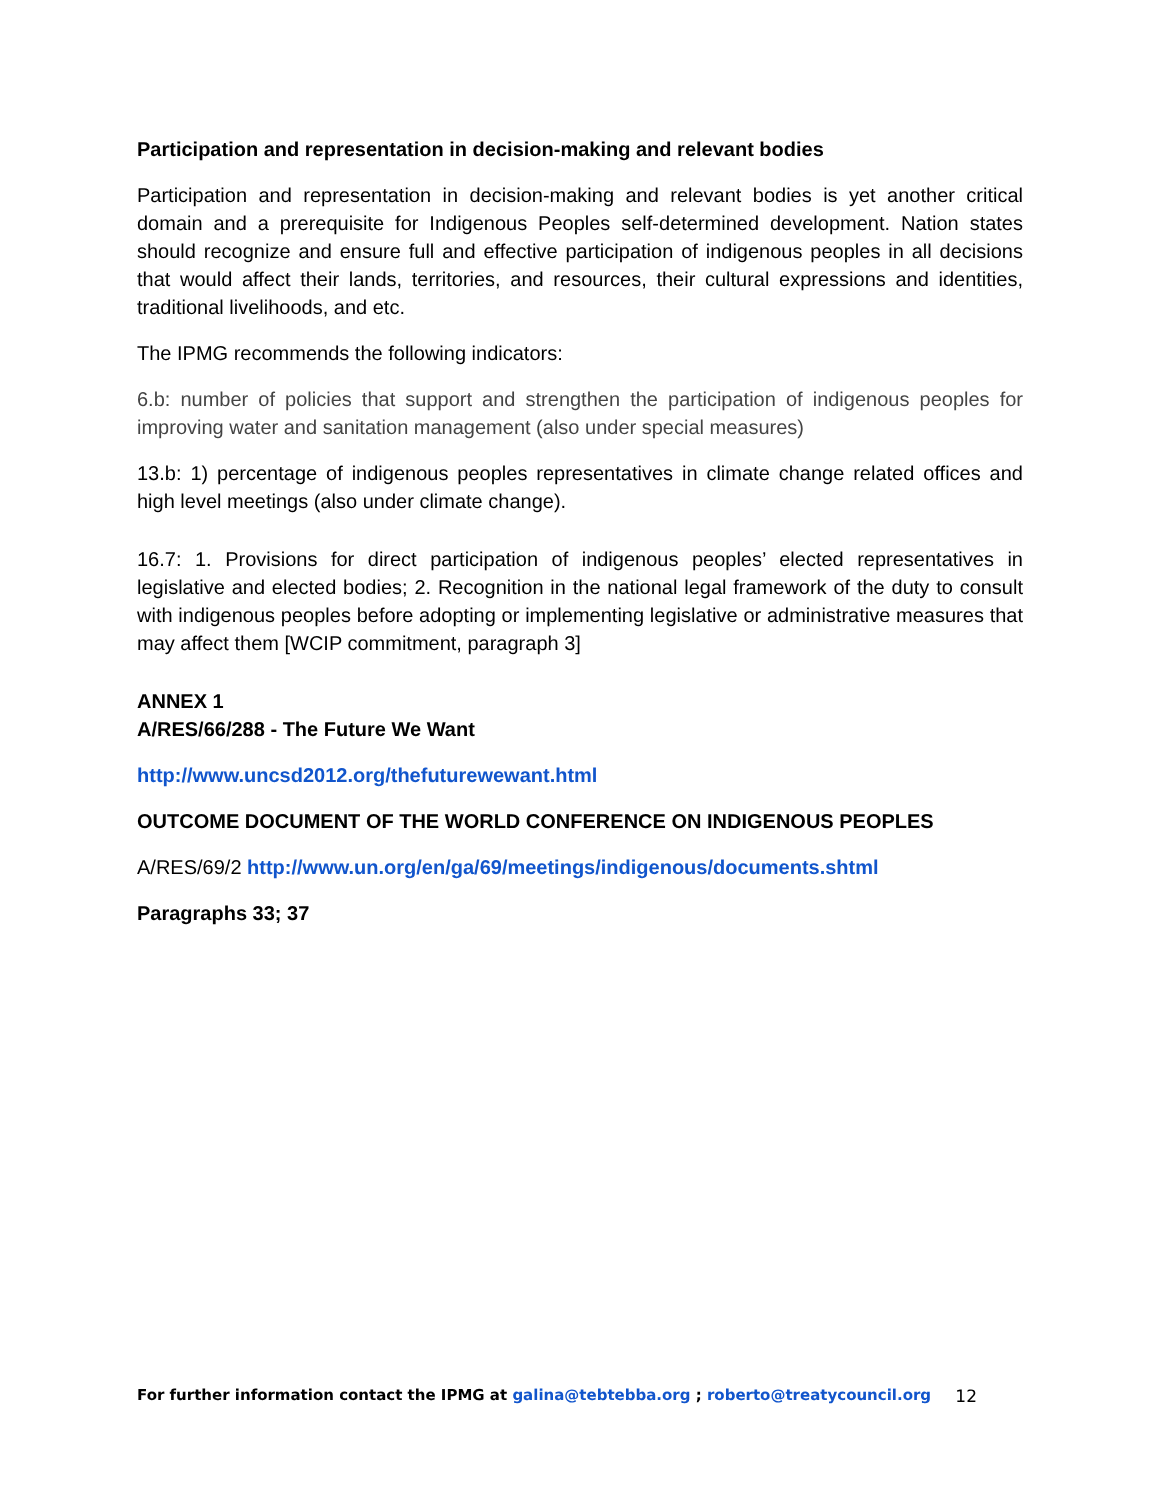Participation and representation in decision-making and relevant bodies
Participation and representation in decision-making and relevant bodies is yet another critical domain and a prerequisite for Indigenous Peoples self-determined development. Nation states should recognize and ensure full and effective participation of indigenous peoples in all decisions that would affect their lands, territories, and resources, their cultural expressions and identities, traditional livelihoods, and etc.
The IPMG recommends the following indicators:
6.b: number of policies that support and strengthen the participation of indigenous peoples for improving water and sanitation management (also under special measures)
13.b: 1) percentage of indigenous peoples representatives in climate change related offices and high level meetings (also under climate change).
16.7: 1. Provisions for direct participation of indigenous peoples’ elected representatives in legislative and elected bodies; 2. Recognition in the national legal framework of the duty to consult with indigenous peoples before adopting or implementing legislative or administrative measures that may affect them [WCIP commitment, paragraph 3]
ANNEX 1
A/RES/66/288 - The Future We Want
http://www.uncsd2012.org/thefuturewewant.html
OUTCOME DOCUMENT OF THE WORLD CONFERENCE ON INDIGENOUS PEOPLES
A/RES/69/2 http://www.un.org/en/ga/69/meetings/indigenous/documents.shtml
Paragraphs 33; 37
For further information contact the IPMG at galina@tebtebba.org ; roberto@treatycouncil.org 12